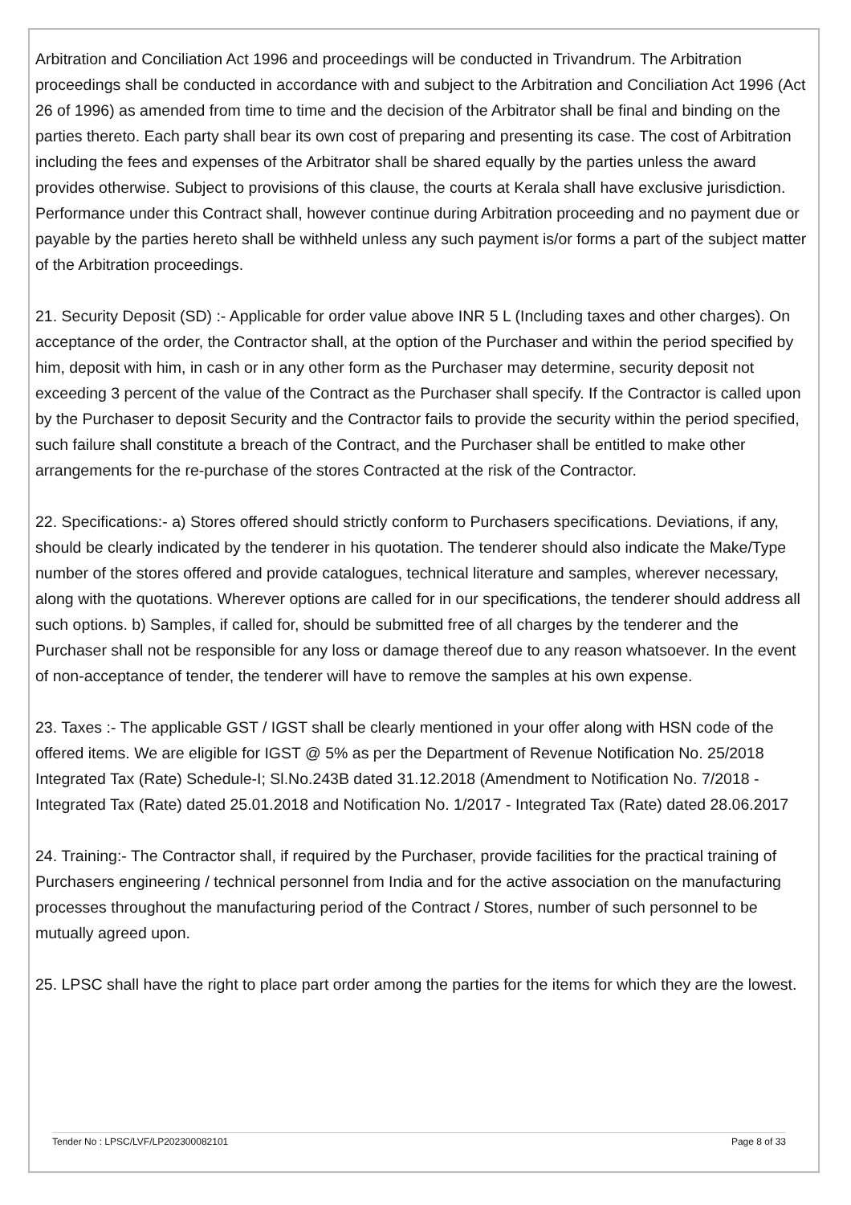Arbitration and Conciliation Act 1996 and proceedings will be conducted in Trivandrum. The Arbitration proceedings shall be conducted in accordance with and subject to the Arbitration and Conciliation Act 1996 (Act 26 of 1996) as amended from time to time and the decision of the Arbitrator shall be final and binding on the parties thereto. Each party shall bear its own cost of preparing and presenting its case. The cost of Arbitration including the fees and expenses of the Arbitrator shall be shared equally by the parties unless the award provides otherwise. Subject to provisions of this clause, the courts at Kerala shall have exclusive jurisdiction. Performance under this Contract shall, however continue during Arbitration proceeding and no payment due or payable by the parties hereto shall be withheld unless any such payment is/or forms a part of the subject matter of the Arbitration proceedings.
21. Security Deposit (SD) :- Applicable for order value above INR 5 L (Including taxes and other charges). On acceptance of the order, the Contractor shall, at the option of the Purchaser and within the period specified by him, deposit with him, in cash or in any other form as the Purchaser may determine, security deposit not exceeding 3 percent of the value of the Contract as the Purchaser shall specify. If the Contractor is called upon by the Purchaser to deposit Security and the Contractor fails to provide the security within the period specified, such failure shall constitute a breach of the Contract, and the Purchaser shall be entitled to make other arrangements for the re-purchase of the stores Contracted at the risk of the Contractor.
22. Specifications:- a) Stores offered should strictly conform to Purchasers specifications. Deviations, if any, should be clearly indicated by the tenderer in his quotation. The tenderer should also indicate the Make/Type number of the stores offered and provide catalogues, technical literature and samples, wherever necessary, along with the quotations. Wherever options are called for in our specifications, the tenderer should address all such options. b) Samples, if called for, should be submitted free of all charges by the tenderer and the Purchaser shall not be responsible for any loss or damage thereof due to any reason whatsoever. In the event of non-acceptance of tender, the tenderer will have to remove the samples at his own expense.
23. Taxes :- The applicable GST / IGST shall be clearly mentioned in your offer along with HSN code of the offered items. We are eligible for IGST @ 5% as per the Department of Revenue Notification No. 25/2018 Integrated Tax (Rate) Schedule-I; Sl.No.243B dated 31.12.2018 (Amendment to Notification No. 7/2018 - Integrated Tax (Rate) dated 25.01.2018 and Notification No. 1/2017 - Integrated Tax (Rate) dated 28.06.2017
24. Training:- The Contractor shall, if required by the Purchaser, provide facilities for the practical training of Purchasers engineering / technical personnel from India and for the active association on the manufacturing processes throughout the manufacturing period of the Contract / Stores, number of such personnel to be mutually agreed upon.
25. LPSC shall have the right to place part order among the parties for the items for which they are the lowest.
Tender No : LPSC/LVF/LP202300082101 Page 8 of 33